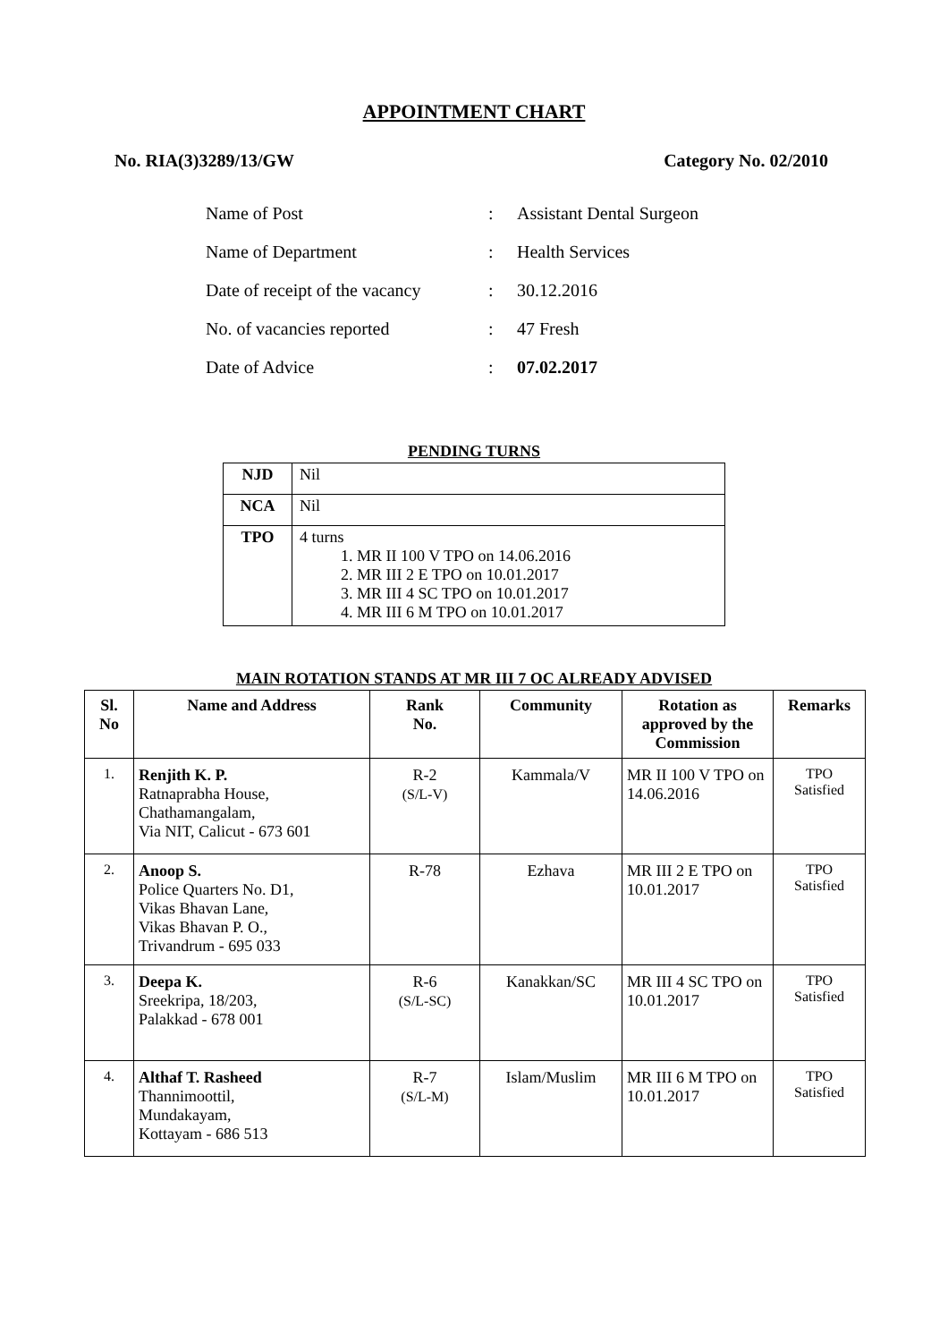APPOINTMENT CHART
No. RIA(3)3289/13/GW Category No. 02/2010
| Name of Post | : | Assistant Dental Surgeon |
| Name of Department | : | Health Services |
| Date of receipt of the vacancy | : | 30.12.2016 |
| No. of vacancies reported | : | 47 Fresh |
| Date of Advice | : | 07.02.2017 |
PENDING TURNS
| NJD | Nil |
| NCA | Nil |
| TPO | 4 turns 1. MR II 100 V TPO on 14.06.2016 2. MR III 2 E TPO on 10.01.2017 3. MR III 4 SC TPO on 10.01.2017 4. MR III 6 M TPO on 10.01.2017 |
MAIN ROTATION STANDS AT MR III 7 OC ALREADY ADVISED
| Sl. No | Name and Address | Rank No. | Community | Rotation as approved by the Commission | Remarks |
| --- | --- | --- | --- | --- | --- |
| 1. | Renjith K. P. Ratnaprabha House, Chathamangalam, Via NIT, Calicut - 673 601 | R-2 (S/L-V) | Kammala/V | MR II 100 V TPO on 14.06.2016 | TPO Satisfied |
| 2. | Anoop S. Police Quarters No. D1, Vikas Bhavan Lane, Vikas Bhavan P. O., Trivandrum - 695 033 | R-78 | Ezhava | MR III 2 E TPO on 10.01.2017 | TPO Satisfied |
| 3. | Deepa K. Sreekripa, 18/203, Palakkad - 678 001 | R-6 (S/L-SC) | Kanakkan/SC | MR III 4 SC TPO on 10.01.2017 | TPO Satisfied |
| 4. | Althaf T. Rasheed Thannimoottil, Mundakayam, Kottayam - 686 513 | R-7 (S/L-M) | Islam/Muslim | MR III 6 M TPO on 10.01.2017 | TPO Satisfied |